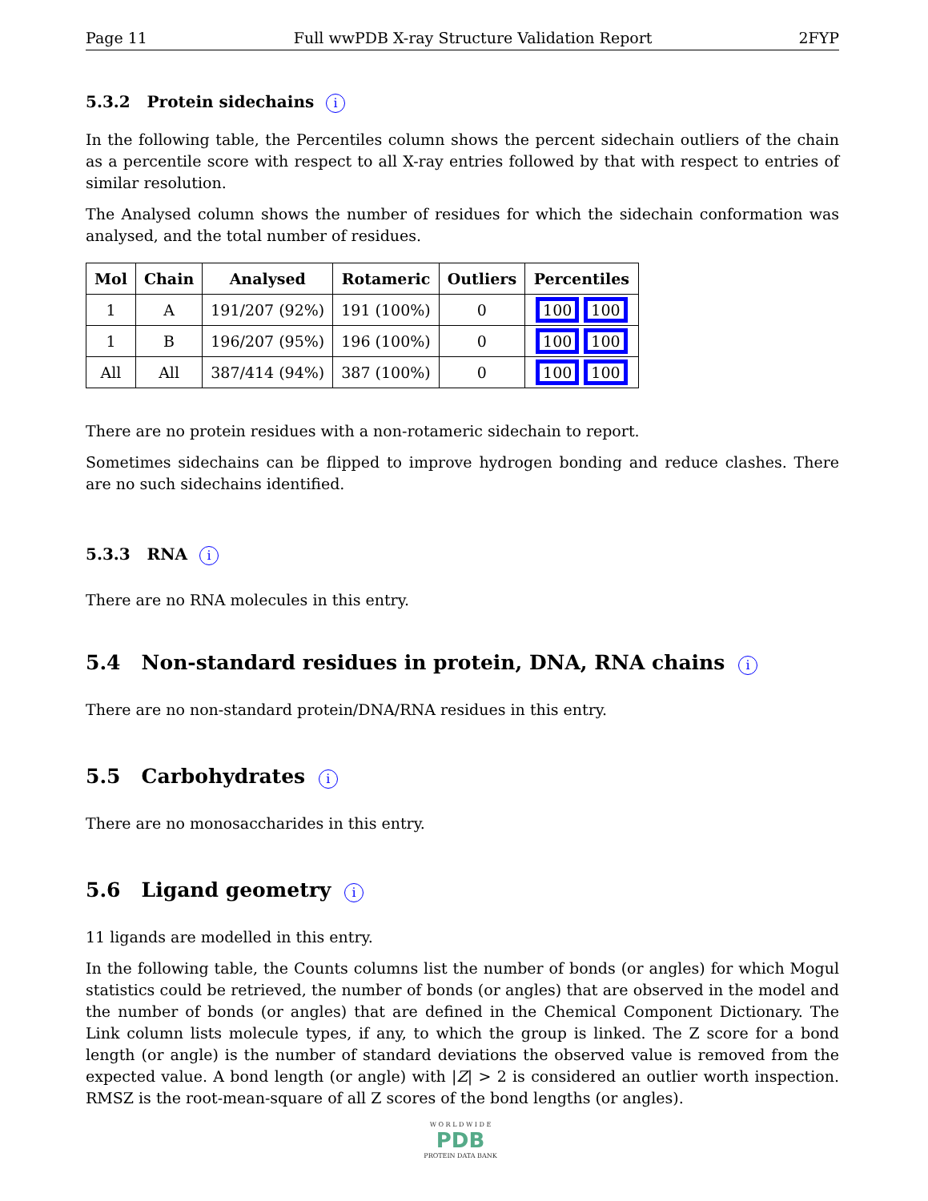Page 11 Full wwPDB X-ray Structure Validation Report 2FYP
5.3.2 Protein sidechains i
In the following table, the Percentiles column shows the percent sidechain outliers of the chain as a percentile score with respect to all X-ray entries followed by that with respect to entries of similar resolution.
The Analysed column shows the number of residues for which the sidechain conformation was analysed, and the total number of residues.
| Mol | Chain | Analysed | Rotameric | Outliers | Percentiles |
| --- | --- | --- | --- | --- | --- |
| 1 | A | 191/207 (92%) | 191 (100%) | 0 | 100 100 |
| 1 | B | 196/207 (95%) | 196 (100%) | 0 | 100 100 |
| All | All | 387/414 (94%) | 387 (100%) | 0 | 100 100 |
There are no protein residues with a non-rotameric sidechain to report.
Sometimes sidechains can be flipped to improve hydrogen bonding and reduce clashes. There are no such sidechains identified.
5.3.3 RNA i
There are no RNA molecules in this entry.
5.4 Non-standard residues in protein, DNA, RNA chains i
There are no non-standard protein/DNA/RNA residues in this entry.
5.5 Carbohydrates i
There are no monosaccharides in this entry.
5.6 Ligand geometry i
11 ligands are modelled in this entry.
In the following table, the Counts columns list the number of bonds (or angles) for which Mogul statistics could be retrieved, the number of bonds (or angles) that are observed in the model and the number of bonds (or angles) that are defined in the Chemical Component Dictionary. The Link column lists molecule types, if any, to which the group is linked. The Z score for a bond length (or angle) is the number of standard deviations the observed value is removed from the expected value. A bond length (or angle) with |Z| > 2 is considered an outlier worth inspection. RMSZ is the root-mean-square of all Z scores of the bond lengths (or angles).
W O R L D W I D E
PDB
PROTEIN DATA BANK